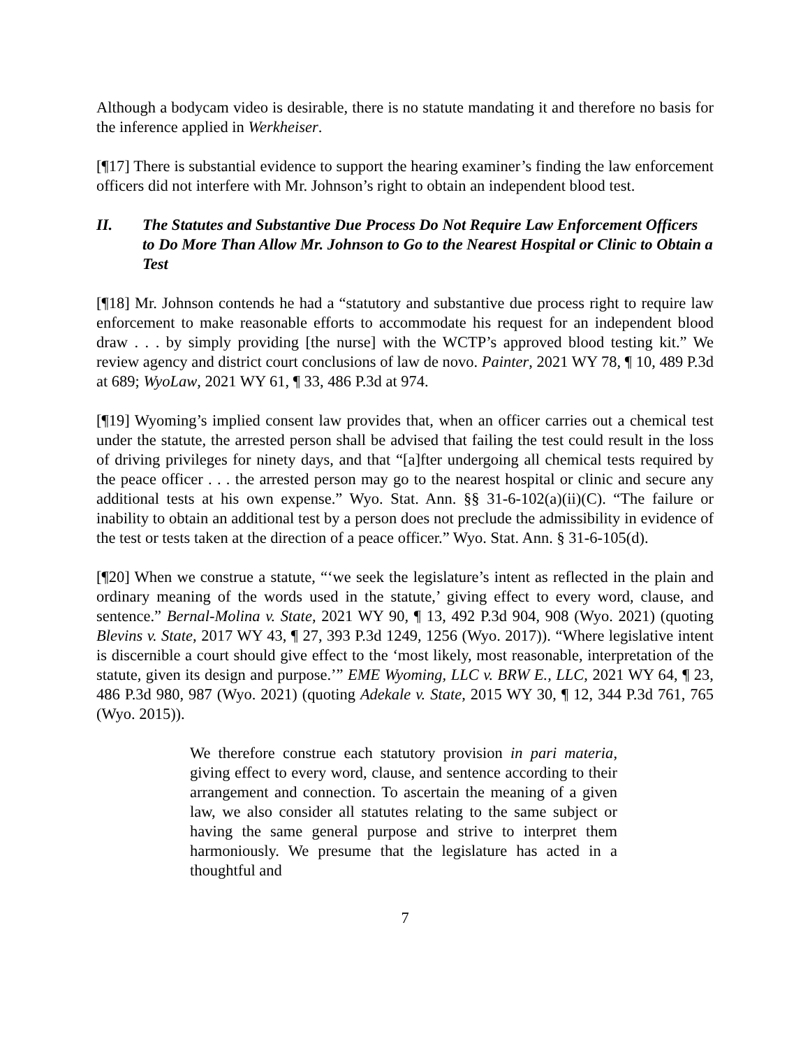Although a bodycam video is desirable, there is no statute mandating it and therefore no basis for the inference applied in Werkheiser.
[¶17] There is substantial evidence to support the hearing examiner’s finding the law enforcement officers did not interfere with Mr. Johnson’s right to obtain an independent blood test.
II. The Statutes and Substantive Due Process Do Not Require Law Enforcement Officers to Do More Than Allow Mr. Johnson to Go to the Nearest Hospital or Clinic to Obtain a Test
[¶18] Mr. Johnson contends he had a “statutory and substantive due process right to require law enforcement to make reasonable efforts to accommodate his request for an independent blood draw . . . by simply providing [the nurse] with the WCTP’s approved blood testing kit.” We review agency and district court conclusions of law de novo. Painter, 2021 WY 78, ¶ 10, 489 P.3d at 689; WyoLaw, 2021 WY 61, ¶ 33, 486 P.3d at 974.
[¶19] Wyoming’s implied consent law provides that, when an officer carries out a chemical test under the statute, the arrested person shall be advised that failing the test could result in the loss of driving privileges for ninety days, and that “[a]fter undergoing all chemical tests required by the peace officer . . . the arrested person may go to the nearest hospital or clinic and secure any additional tests at his own expense.” Wyo. Stat. Ann. §§ 31-6-102(a)(ii)(C). “The failure or inability to obtain an additional test by a person does not preclude the admissibility in evidence of the test or tests taken at the direction of a peace officer.” Wyo. Stat. Ann. § 31-6-105(d).
[¶20] When we construe a statute, “‘we seek the legislature’s intent as reflected in the plain and ordinary meaning of the words used in the statute,’ giving effect to every word, clause, and sentence.” Bernal-Molina v. State, 2021 WY 90, ¶ 13, 492 P.3d 904, 908 (Wyo. 2021) (quoting Blevins v. State, 2017 WY 43, ¶ 27, 393 P.3d 1249, 1256 (Wyo. 2017)). “Where legislative intent is discernible a court should give effect to the ‘most likely, most reasonable, interpretation of the statute, given its design and purpose.’” EME Wyoming, LLC v. BRW E., LLC, 2021 WY 64, ¶ 23, 486 P.3d 980, 987 (Wyo. 2021) (quoting Adekale v. State, 2015 WY 30, ¶ 12, 344 P.3d 761, 765 (Wyo. 2015)).
We therefore construe each statutory provision in pari materia, giving effect to every word, clause, and sentence according to their arrangement and connection. To ascertain the meaning of a given law, we also consider all statutes relating to the same subject or having the same general purpose and strive to interpret them harmoniously. We presume that the legislature has acted in a thoughtful and
7